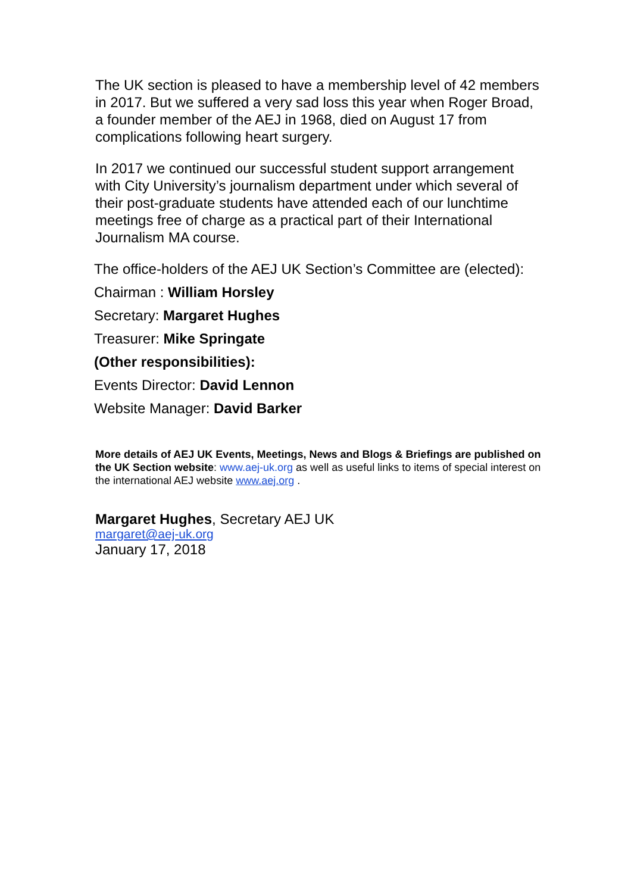The UK section is pleased to have a membership level of 42 members in 2017. But we suffered a very sad loss this year when Roger Broad, a founder member of the AEJ in 1968, died on August 17 from complications following heart surgery.
In 2017 we continued our successful student support arrangement with City University’s journalism department under which several of their post-graduate students have attended each of our lunchtime meetings free of charge as a practical part of their International Journalism MA course.
The office-holders of the AEJ UK Section’s Committee are (elected):
Chairman : William Horsley
Secretary: Margaret Hughes
Treasurer: Mike Springate
(Other responsibilities):
Events Director: David Lennon
Website Manager: David Barker
More details of AEJ UK Events, Meetings, News and Blogs & Briefings are published on the UK Section website: www.aej-uk.org as well as useful links to items of special interest on the international AEJ website www.aej.org .
Margaret Hughes, Secretary AEJ UK
margaret@aej-uk.org
January 17, 2018